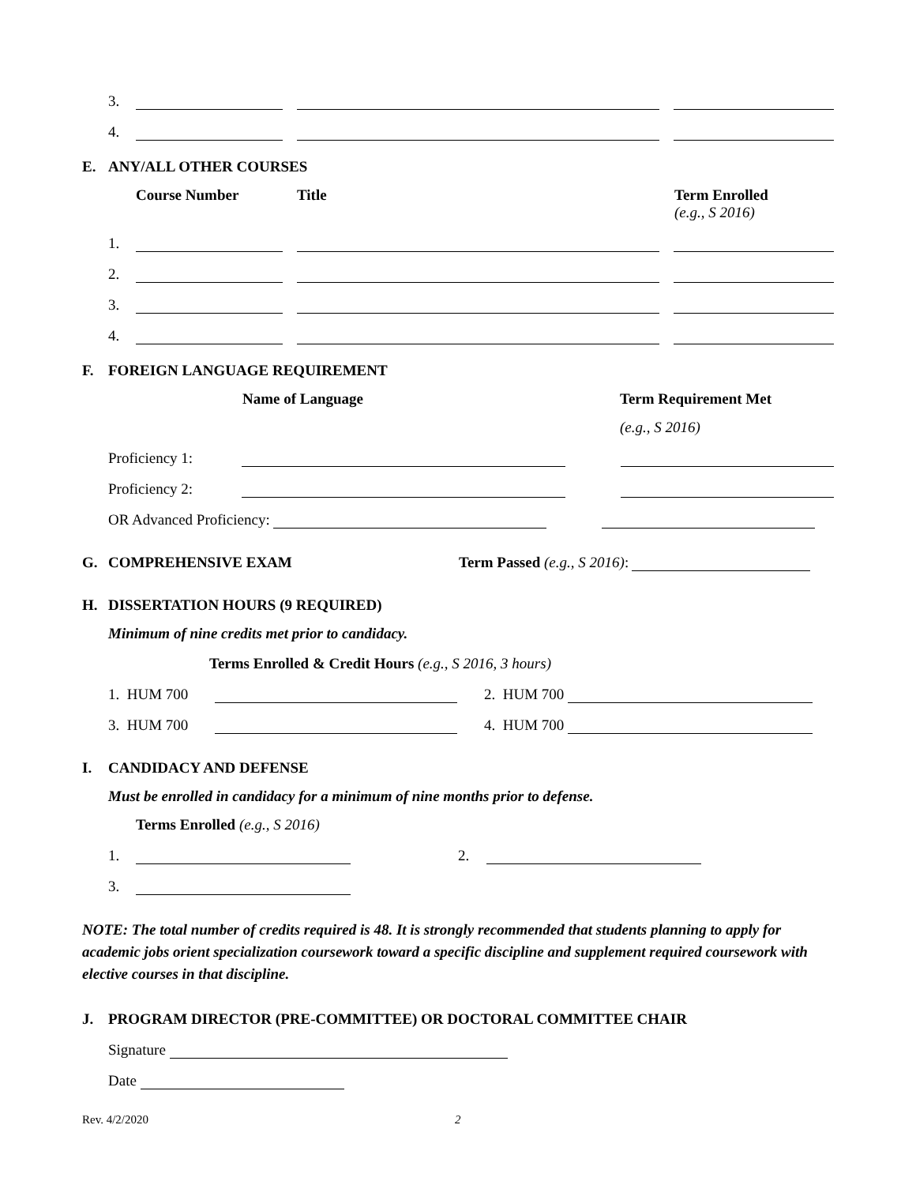3.
4.
E. ANY/ALL OTHER COURSES
Course Number Title Term Enrolled
(e.g., S 2016)
1.
2.
3.
4.
F. FOREIGN LANGUAGE REQUIREMENT
Name of Language Term Requirement Met
(e.g., S 2016)
Proficiency 1:
Proficiency 2:
OR Advanced Proficiency:
G. COMPREHENSIVE EXAM Term Passed (e.g., S 2016):
H. DISSERTATION HOURS (9 REQUIRED)
Minimum of nine credits met prior to candidacy.
Terms Enrolled & Credit Hours (e.g., S 2016, 3 hours)
1. HUM 700 2. HUM 700
3. HUM 700 4. HUM 700
I. CANDIDACY AND DEFENSE
Must be enrolled in candidacy for a minimum of nine months prior to defense.
Terms Enrolled (e.g., S 2016)
1. 2.
3.
NOTE: The total number of credits required is 48. It is strongly recommended that students planning to apply for academic jobs orient specialization coursework toward a specific discipline and supplement required coursework with elective courses in that discipline.
J. PROGRAM DIRECTOR (PRE-COMMITTEE) OR DOCTORAL COMMITTEE CHAIR
Signature
Date
Rev. 4/2/2020 2